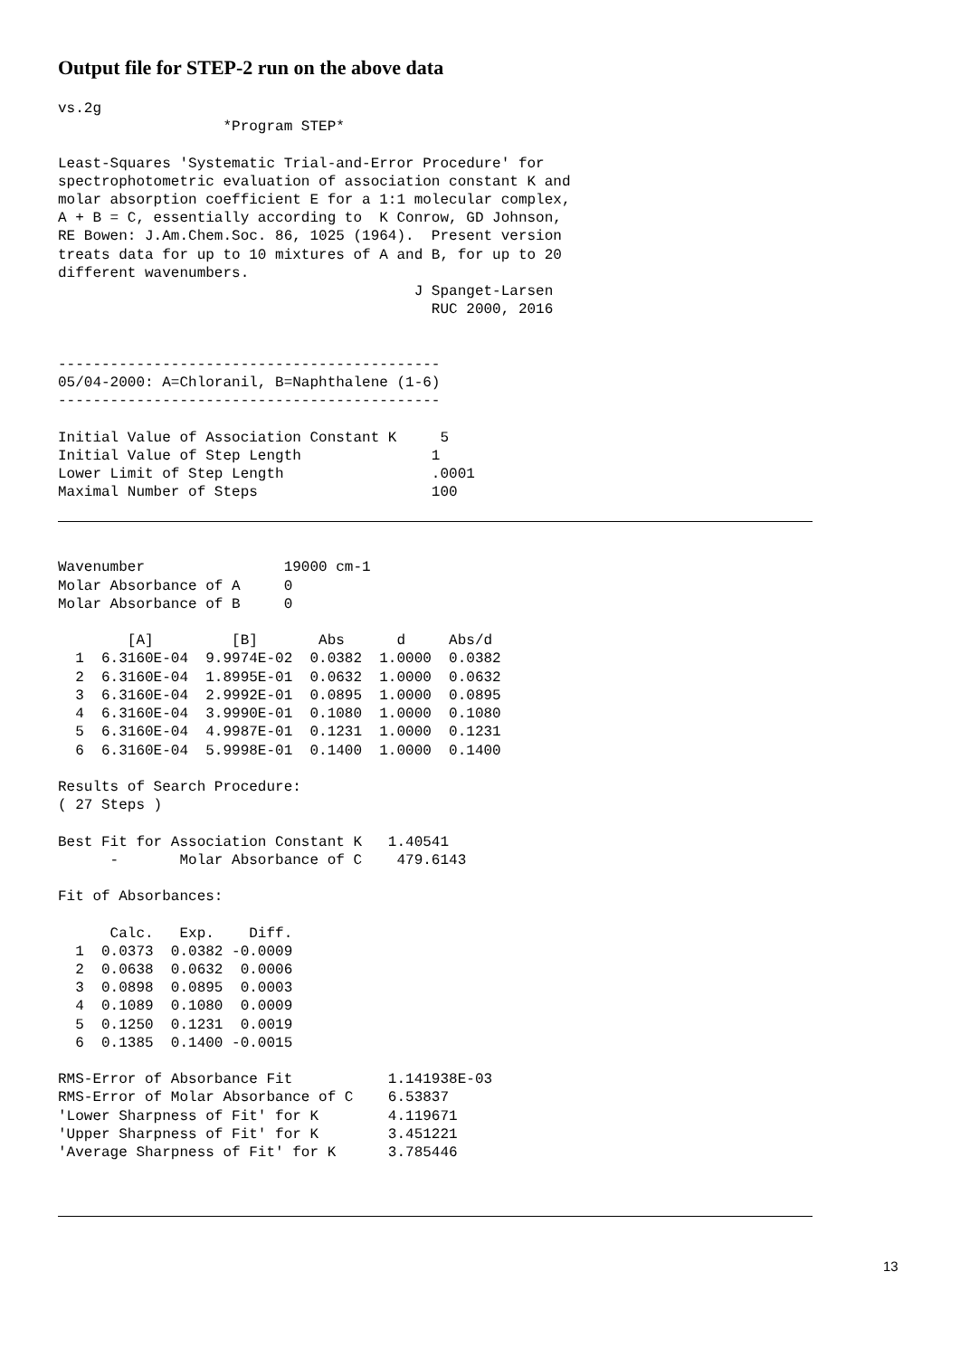Output file for STEP-2 run on the above data
vs.2g
                   *Program STEP*

Least-Squares 'Systematic Trial-and-Error Procedure' for
spectrophotometric evaluation of association constant K and
molar absorption coefficient E for a 1:1 molecular complex,
A + B = C, essentially according to  K Conrow, GD Johnson,
RE Bowen: J.Am.Chem.Soc. 86, 1025 (1964).  Present version
treats data for up to 10 mixtures of A and B, for up to 20
different wavenumbers.
                                         J Spanget-Larsen
                                           RUC 2000, 2016


--------------------------------------------
05/04-2000: A=Chloranil, B=Naphthalene (1-6)
--------------------------------------------

Initial Value of Association Constant K     5
Initial Value of Step Length               1
Lower Limit of Step Length                 .0001
Maximal Number of Steps                    100
Wavenumber                19000 cm-1
Molar Absorbance of A     0
Molar Absorbance of B     0

        [A]         [B]       Abs      d     Abs/d
  1  6.3160E-04  9.9974E-02  0.0382  1.0000  0.0382
  2  6.3160E-04  1.8995E-01  0.0632  1.0000  0.0632
  3  6.3160E-04  2.9992E-01  0.0895  1.0000  0.0895
  4  6.3160E-04  3.9990E-01  0.1080  1.0000  0.1080
  5  6.3160E-04  4.9987E-01  0.1231  1.0000  0.1231
  6  6.3160E-04  5.9998E-01  0.1400  1.0000  0.1400

Results of Search Procedure:
( 27 Steps )

Best Fit for Association Constant K   1.40541
      -       Molar Absorbance of C    479.6143

Fit of Absorbances:

      Calc.   Exp.    Diff.
  1  0.0373  0.0382 -0.0009
  2  0.0638  0.0632  0.0006
  3  0.0898  0.0895  0.0003
  4  0.1089  0.1080  0.0009
  5  0.1250  0.1231  0.0019
  6  0.1385  0.1400 -0.0015

RMS-Error of Absorbance Fit           1.141938E-03
RMS-Error of Molar Absorbance of C    6.53837
'Lower Sharpness of Fit' for K        4.119671
'Upper Sharpness of Fit' for K        3.451221
'Average Sharpness of Fit' for K      3.785446
13